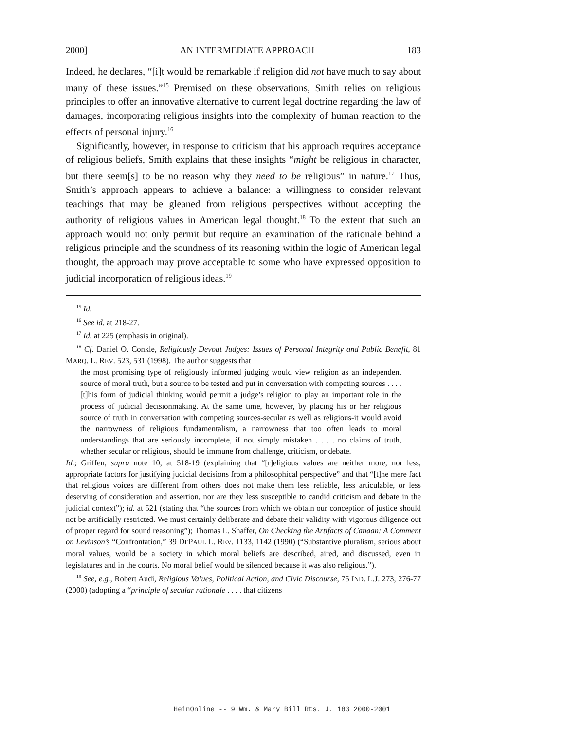2000] AN INTERMEDIATE APPROACH 183
Indeed, he declares, “[i]t would be remarkable if religion did not have much to say about many of these issues.”<sup>15</sup> Premised on these observations, Smith relies on religious principles to offer an innovative alternative to current legal doctrine regarding the law of damages, incorporating religious insights into the complexity of human reaction to the effects of personal injury.<sup>16</sup>
Significantly, however, in response to criticism that his approach requires acceptance of religious beliefs, Smith explains that these insights “might be religious in character, but there seem[s] to be no reason why they need to be religious” in nature.<sup>17</sup> Thus, Smith’s approach appears to achieve a balance: a willingness to consider relevant teachings that may be gleaned from religious perspectives without accepting the authority of religious values in American legal thought.<sup>18</sup> To the extent that such an approach would not only permit but require an examination of the rationale behind a religious principle and the soundness of its reasoning within the logic of American legal thought, the approach may prove acceptable to some who have expressed opposition to judicial incorporation of religious ideas.<sup>19</sup>
<sup>15</sup> Id.
<sup>16</sup> See id. at 218-27.
<sup>17</sup> Id. at 225 (emphasis in original).
<sup>18</sup> Cf. Daniel O. Conkle, Religiously Devout Judges: Issues of Personal Integrity and Public Benefit, 81 MARQ. L. REV. 523, 531 (1998). The author suggests that
the most promising type of religiously informed judging would view religion as an independent source of moral truth, but a source to be tested and put in conversation with competing sources . . . . [t]his form of judicial thinking would permit a judge’s religion to play an important role in the process of judicial decisionmaking. At the same time, however, by placing his or her religious source of truth in conversation with competing sources-secular as well as religious-it would avoid the narrowness of religious fundamentalism, a narrowness that too often leads to moral understandings that are seriously incomplete, if not simply mistaken . . . . no claims of truth, whether secular or religious, should be immune from challenge, criticism, or debate.
Id.; Griffen, supra note 10, at 518-19 (explaining that “[r]eligious values are neither more, nor less, appropriate factors for justifying judicial decisions from a philosophical perspective” and that “[t]he mere fact that religious voices are different from others does not make them less reliable, less articulable, or less deserving of consideration and assertion, nor are they less susceptible to candid criticism and debate in the judicial context”); id. at 521 (stating that “the sources from which we obtain our conception of justice should not be artificially restricted. We must certainly deliberate and debate their validity with vigorous diligence out of proper regard for sound reasoning”); Thomas L. Shaffer, On Checking the Artifacts of Canaan: A Comment on Levinson’s “Confrontation,” 39 DEPAUL L. REV. 1133, 1142 (1990) (“Substantive pluralism, serious about moral values, would be a society in which moral beliefs are described, aired, and discussed, even in legislatures and in the courts. No moral belief would be silenced because it was also religious.”).
<sup>19</sup> See, e.g., Robert Audi, Religious Values, Political Action, and Civic Discourse, 75 IND. L.J. 273, 276-77 (2000) (adopting a “principle of secular rationale . . . . that citizens
HeinOnline -- 9 Wm. & Mary Bill Rts. J. 183 2000-2001